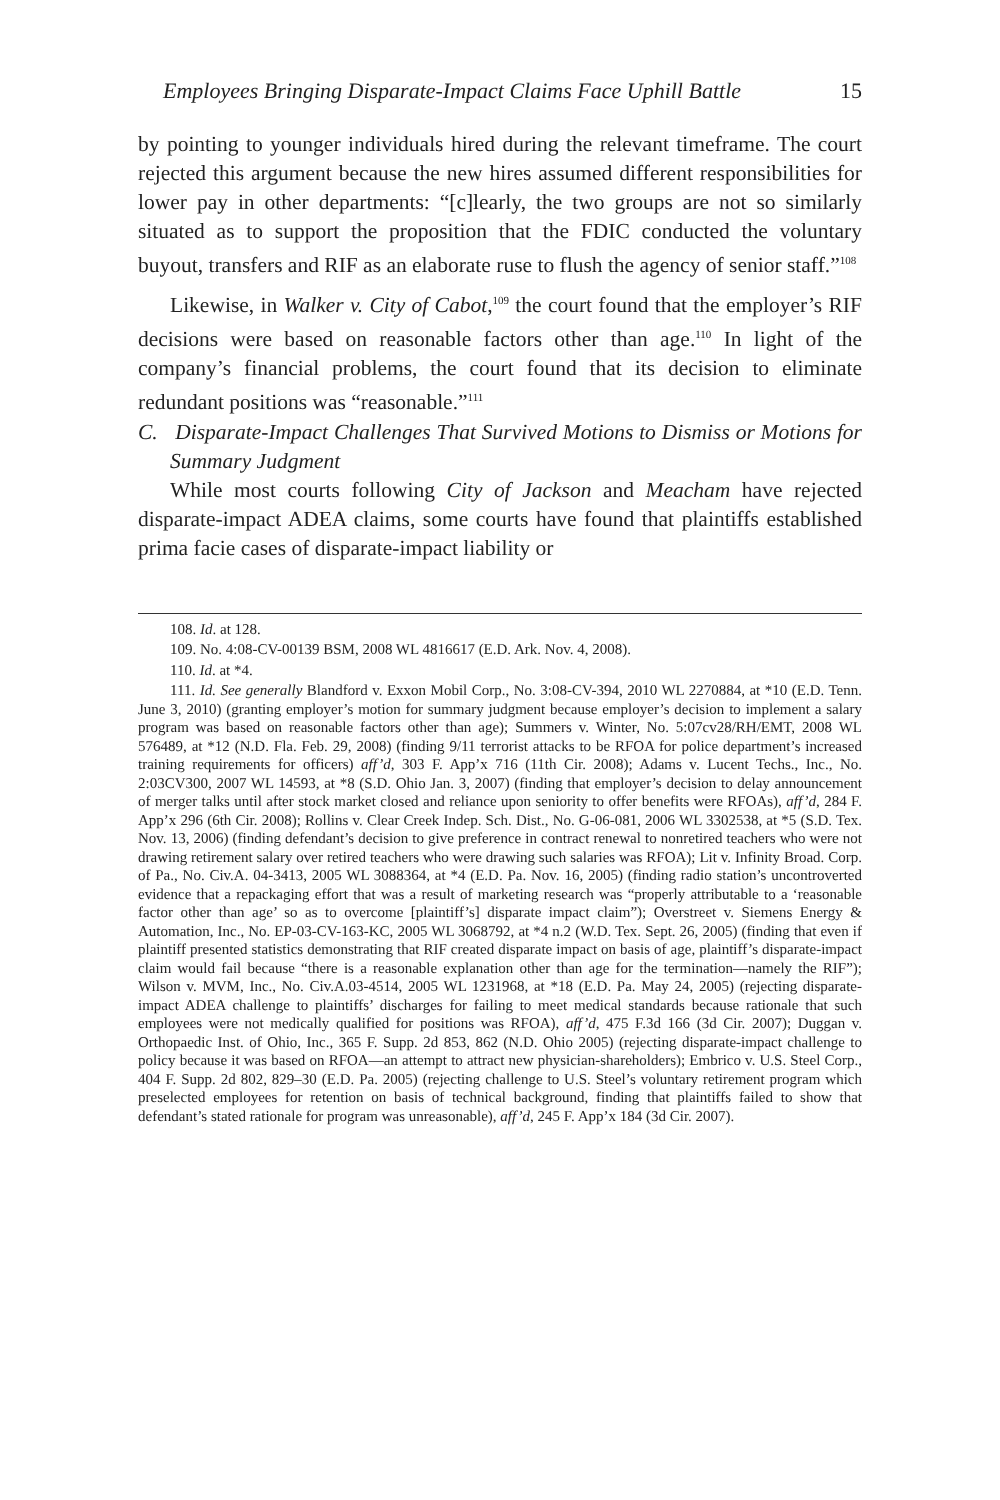Employees Bringing Disparate-Impact Claims Face Uphill Battle 15
by pointing to younger individuals hired during the relevant timeframe. The court rejected this argument because the new hires assumed different responsibilities for lower pay in other departments: “[c]learly, the two groups are not so similarly situated as to support the proposition that the FDIC conducted the voluntary buyout, transfers and RIF as an elaborate ruse to flush the agency of senior staff.”<sup>108</sup>
Likewise, in Walker v. City of Cabot,<sup>109</sup> the court found that the employer’s RIF decisions were based on reasonable factors other than age.<sup>110</sup> In light of the company’s financial problems, the court found that its decision to eliminate redundant positions was “reasonable.”<sup>111</sup>
C. Disparate-Impact Challenges That Survived Motions to Dismiss or Motions for Summary Judgment
While most courts following City of Jackson and Meacham have rejected disparate-impact ADEA claims, some courts have found that plaintiffs established prima facie cases of disparate-impact liability or
108. Id. at 128.
109. No. 4:08-CV-00139 BSM, 2008 WL 4816617 (E.D. Ark. Nov. 4, 2008).
110. Id. at *4.
111. Id. See generally Blandford v. Exxon Mobil Corp., No. 3:08-CV-394, 2010 WL 2270884, at *10 (E.D. Tenn. June 3, 2010) (granting employer’s motion for summary judgment because employer’s decision to implement a salary program was based on reasonable factors other than age); Summers v. Winter, No. 5:07cv28/RH/EMT, 2008 WL 576489, at *12 (N.D. Fla. Feb. 29, 2008) (finding 9/11 terrorist attacks to be RFOA for police department’s increased training requirements for officers) aff’d, 303 F. App’x 716 (11th Cir. 2008); Adams v. Lucent Techs., Inc., No. 2:03CV300, 2007 WL 14593, at *8 (S.D. Ohio Jan. 3, 2007) (finding that employer’s decision to delay announcement of merger talks until after stock market closed and reliance upon seniority to offer benefits were RFOAs), aff’d, 284 F. App’x 296 (6th Cir. 2008); Rollins v. Clear Creek Indep. Sch. Dist., No. G-06-081, 2006 WL 3302538, at *5 (S.D. Tex. Nov. 13, 2006) (finding defendant’s decision to give preference in contract renewal to nonretired teachers who were not drawing retirement salary over retired teachers who were drawing such salaries was RFOA); Lit v. Infinity Broad. Corp. of Pa., No. Civ.A. 04-3413, 2005 WL 3088364, at *4 (E.D. Pa. Nov. 16, 2005) (finding radio station’s uncontroverted evidence that a repackaging effort that was a result of marketing research was “properly attributable to a ‘reasonable factor other than age’ so as to overcome [plaintiff’s] disparate impact claim”); Overstreet v. Siemens Energy & Automation, Inc., No. EP-03-CV-163-KC, 2005 WL 3068792, at *4 n.2 (W.D. Tex. Sept. 26, 2005) (finding that even if plaintiff presented statistics demonstrating that RIF created disparate impact on basis of age, plaintiff’s disparate-impact claim would fail because “there is a reasonable explanation other than age for the termination—namely the RIF”); Wilson v. MVM, Inc., No. Civ.A.03-4514, 2005 WL 1231968, at *18 (E.D. Pa. May 24, 2005) (rejecting disparate-impact ADEA challenge to plaintiffs’ discharges for failing to meet medical standards because rationale that such employees were not medically qualified for positions was RFOA), aff’d, 475 F.3d 166 (3d Cir. 2007); Duggan v. Orthopaedic Inst. of Ohio, Inc., 365 F. Supp. 2d 853, 862 (N.D. Ohio 2005) (rejecting disparate-impact challenge to policy because it was based on RFOA—an attempt to attract new physician-shareholders); Embrico v. U.S. Steel Corp., 404 F. Supp. 2d 802, 829–30 (E.D. Pa. 2005) (rejecting challenge to U.S. Steel’s voluntary retirement program which preselected employees for retention on basis of technical background, finding that plaintiffs failed to show that defendant’s stated rationale for program was unreasonable), aff’d, 245 F. App’x 184 (3d Cir. 2007).